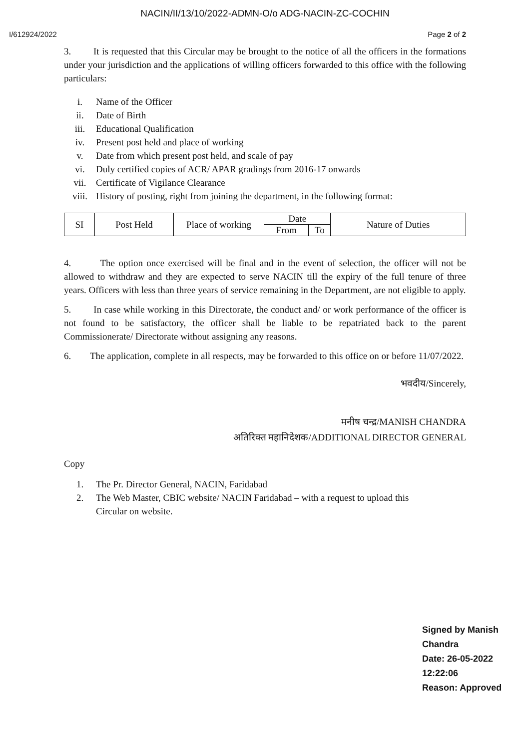NACIN/II/13/10/2022-ADMN-O/o ADG-NACIN-ZC-COCHIN
I/612924/2022 Page 2 of 2
3. It is requested that this Circular may be brought to the notice of all the officers in the formations under your jurisdiction and the applications of willing officers forwarded to this office with the following particulars:
i. Name of the Officer
ii. Date of Birth
iii. Educational Qualification
iv. Present post held and place of working
v. Date from which present post held, and scale of pay
vi. Duly certified copies of ACR/ APAR gradings from 2016-17 onwards
vii. Certificate of Vigilance Clearance
viii. History of posting, right from joining the department, in the following format:
| SI | Post Held | Place of working | Date | | Nature of Duties |
| --- | --- | --- | --- | --- | --- |
| | | | From | To | |
4. The option once exercised will be final and in the event of selection, the officer will not be allowed to withdraw and they are expected to serve NACIN till the expiry of the full tenure of three years. Officers with less than three years of service remaining in the Department, are not eligible to apply.
5. In case while working in this Directorate, the conduct and/ or work performance of the officer is not found to be satisfactory, the officer shall be liable to be repatriated back to the parent Commissionerate/ Directorate without assigning any reasons.
6. The application, complete in all respects, may be forwarded to this office on or before 11/07/2022.
भवदीय/Sincerely,
मनीष चन्द्र/MANISH CHANDRA
अतिरिक्त महानिदेशक/ADDITIONAL DIRECTOR GENERAL
Copy
1. The Pr. Director General, NACIN, Faridabad
2. The Web Master, CBIC website/ NACIN Faridabad – with a request to upload this
Circular on website.
Signed by Manish Chandra
Date: 26-05-2022 12:22:06
Reason: Approved